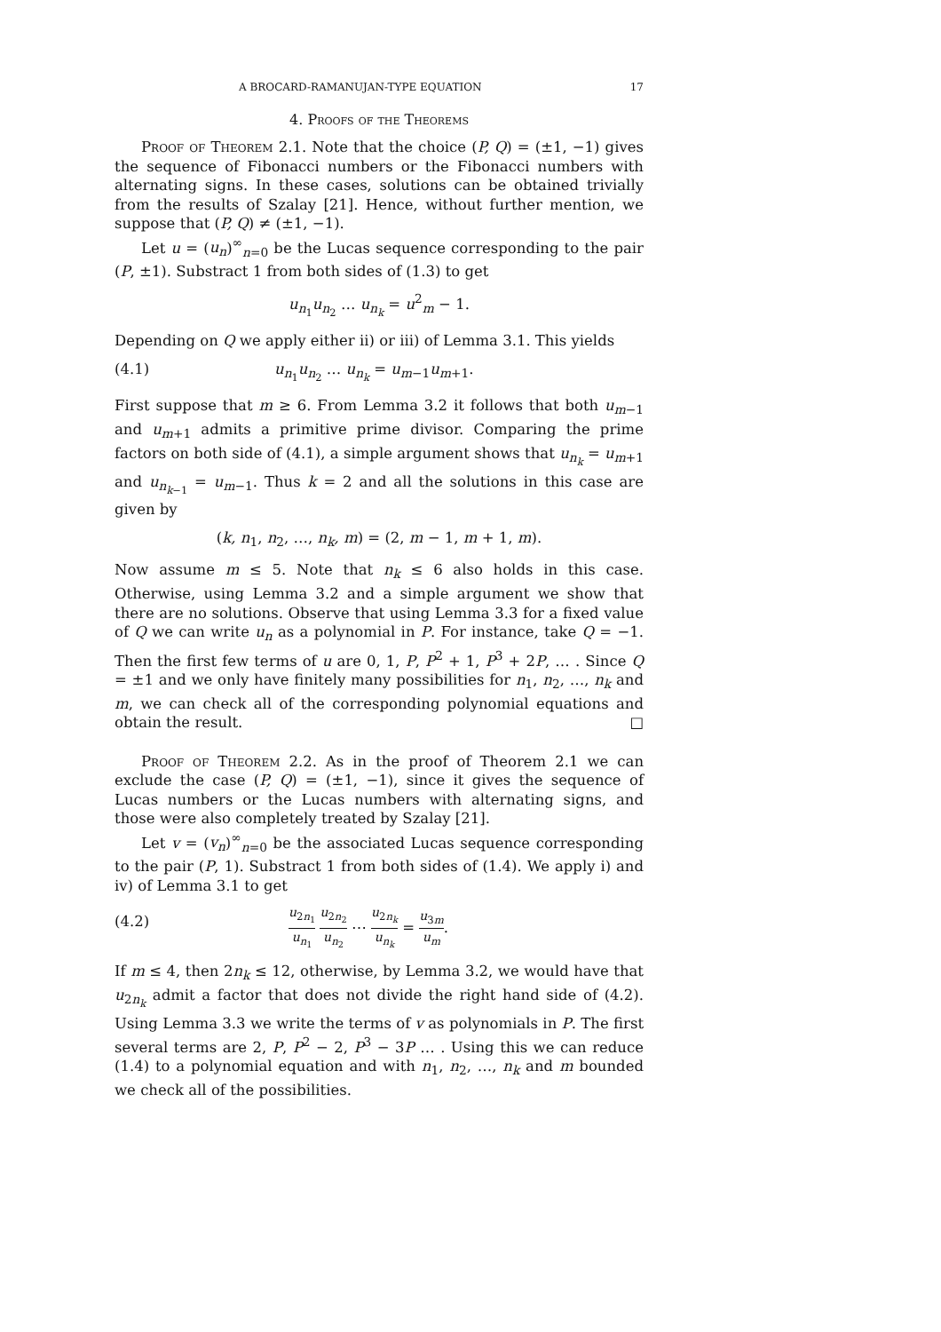A BROCARD-RAMANUJAN-TYPE EQUATION 17
4. Proofs of the Theorems
Proof of Theorem 2.1. Note that the choice (P, Q) = (±1, −1) gives the sequence of Fibonacci numbers or the Fibonacci numbers with alternating signs. In these cases, solutions can be obtained trivially from the results of Szalay [21]. Hence, without further mention, we suppose that (P, Q) ≠ (±1, −1).
Let u = (u<sub>n</sub>)<sup>∞</sup><sub>n=0</sub> be the Lucas sequence corresponding to the pair (P, ±1). Substract 1 from both sides of (1.3) to get
u<sub>n<sub>1</sub></sub>u<sub>n<sub>2</sub></sub> … u<sub>n<sub>k</sub></sub> = u<sup>2</sup><sub>m</sub> − 1.
Depending on Q we apply either ii) or iii) of Lemma 3.1. This yields
(4.1) u<sub>n<sub>1</sub></sub>u<sub>n<sub>2</sub></sub> … u<sub>n<sub>k</sub></sub> = u<sub>m−1</sub>u<sub>m+1</sub>.
First suppose that m ≥ 6. From Lemma 3.2 it follows that both u<sub>m−1</sub> and u<sub>m+1</sub> admits a primitive prime divisor. Comparing the prime factors on both side of (4.1), a simple argument shows that u<sub>n<sub>k</sub></sub> = u<sub>m+1</sub> and u<sub>n<sub>k−1</sub></sub> = u<sub>m−1</sub>. Thus k = 2 and all the solutions in this case are given by
(k, n<sub>1</sub>, n<sub>2</sub>, …, n<sub>k</sub>, m) = (2, m − 1, m + 1, m).
Now assume m ≤ 5. Note that n<sub>k</sub> ≤ 6 also holds in this case. Otherwise, using Lemma 3.2 and a simple argument we show that there are no solutions. Observe that using Lemma 3.3 for a fixed value of Q we can write u<sub>n</sub> as a polynomial in P. For instance, take Q = −1. Then the first few terms of u are 0, 1, P, P<sup>2</sup> + 1, P<sup>3</sup> + 2P, … . Since Q = ±1 and we only have finitely many possibilities for n<sub>1</sub>, n<sub>2</sub>, …, n<sub>k</sub> and m, we can check all of the corresponding polynomial equations and obtain the result. □
Proof of Theorem 2.2. As in the proof of Theorem 2.1 we can exclude the case (P, Q) = (±1, −1), since it gives the sequence of Lucas numbers or the Lucas numbers with alternating signs, and those were also completely treated by Szalay [21].
Let v = (v<sub>n</sub>)<sup>∞</sup><sub>n=0</sub> be the associated Lucas sequence corresponding to the pair (P, 1). Substract 1 from both sides of (1.4). We apply i) and iv) of Lemma 3.1 to get
(4.2) u<sub>2n<sub>1</sub></sub> u<sub>n<sub>1</sub></sub> u<sub>2n<sub>2</sub></sub> u<sub>n<sub>2</sub></sub> ⋯ u<sub>2n<sub>k</sub></sub> u<sub>n<sub>k</sub></sub> = u<sub>3m</sub> u<sub>m</sub>.
If m ≤ 4, then 2n<sub>k</sub> ≤ 12, otherwise, by Lemma 3.2, we would have that u<sub>2n<sub>k</sub></sub> admit a factor that does not divide the right hand side of (4.2). Using Lemma 3.3 we write the terms of v as polynomials in P. The first several terms are 2, P, P<sup>2</sup> − 2, P<sup>3</sup> − 3P … . Using this we can reduce (1.4) to a polynomial equation and with n<sub>1</sub>, n<sub>2</sub>, …, n<sub>k</sub> and m bounded we check all of the possibilities.